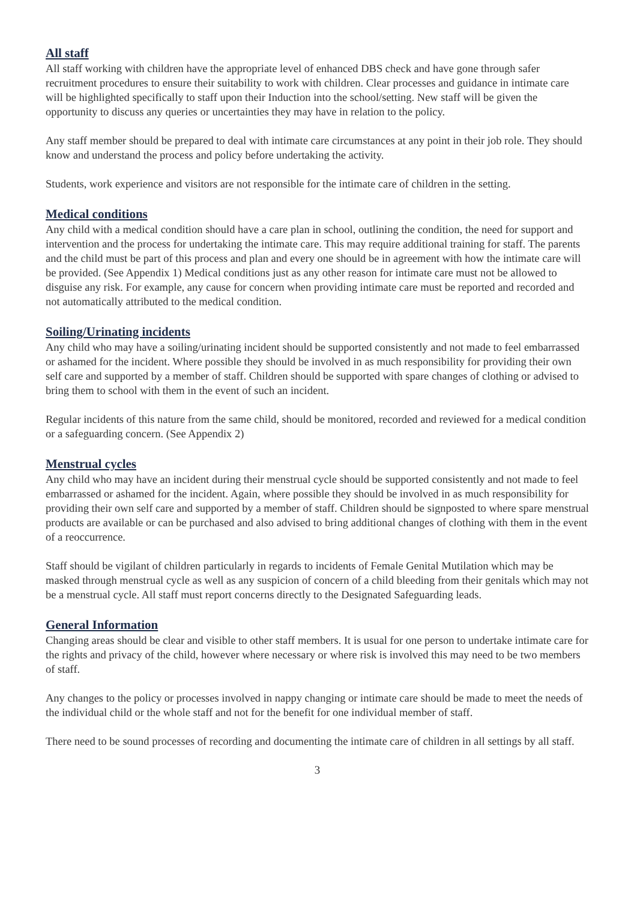All staff
All staff working with children have the appropriate level of enhanced DBS check and have gone through safer recruitment procedures to ensure their suitability to work with children. Clear processes and guidance in intimate care will be highlighted specifically to staff upon their Induction into the school/setting. New staff will be given the opportunity to discuss any queries or uncertainties they may have in relation to the policy.
Any staff member should be prepared to deal with intimate care circumstances at any point in their job role. They should know and understand the process and policy before undertaking the activity.
Students, work experience and visitors are not responsible for the intimate care of children in the setting.
Medical conditions
Any child with a medical condition should have a care plan in school, outlining the condition, the need for support and intervention and the process for undertaking the intimate care. This may require additional training for staff. The parents and the child must be part of this process and plan and every one should be in agreement with how the intimate care will be provided. (See Appendix 1) Medical conditions just as any other reason for intimate care must not be allowed to disguise any risk. For example, any cause for concern when providing intimate care must be reported and recorded and not automatically attributed to the medical condition.
Soiling/Urinating incidents
Any child who may have a soiling/urinating incident should be supported consistently and not made to feel embarrassed or ashamed for the incident. Where possible they should be involved in as much responsibility for providing their own self care and supported by a member of staff. Children should be supported with spare changes of clothing or advised to bring them to school with them in the event of such an incident.
Regular incidents of this nature from the same child, should be monitored, recorded and reviewed for a medical condition or a safeguarding concern. (See Appendix 2)
Menstrual cycles
Any child who may have an incident during their menstrual cycle should be supported consistently and not made to feel embarrassed or ashamed for the incident. Again, where possible they should be involved in as much responsibility for providing their own self care and supported by a member of staff. Children should be signposted to where spare menstrual products are available or can be purchased and also advised to bring additional changes of clothing with them in the event of a reoccurrence.
Staff should be vigilant of children particularly in regards to incidents of Female Genital Mutilation which may be masked through menstrual cycle as well as any suspicion of concern of a child bleeding from their genitals which may not be a menstrual cycle. All staff must report concerns directly to the Designated Safeguarding leads.
General Information
Changing areas should be clear and visible to other staff members. It is usual for one person to undertake intimate care for the rights and privacy of the child, however where necessary or where risk is involved this may need to be two members of staff.
Any changes to the policy or processes involved in nappy changing or intimate care should be made to meet the needs of the individual child or the whole staff and not for the benefit for one individual member of staff.
There need to be sound processes of recording and documenting the intimate care of children in all settings by all staff.
3